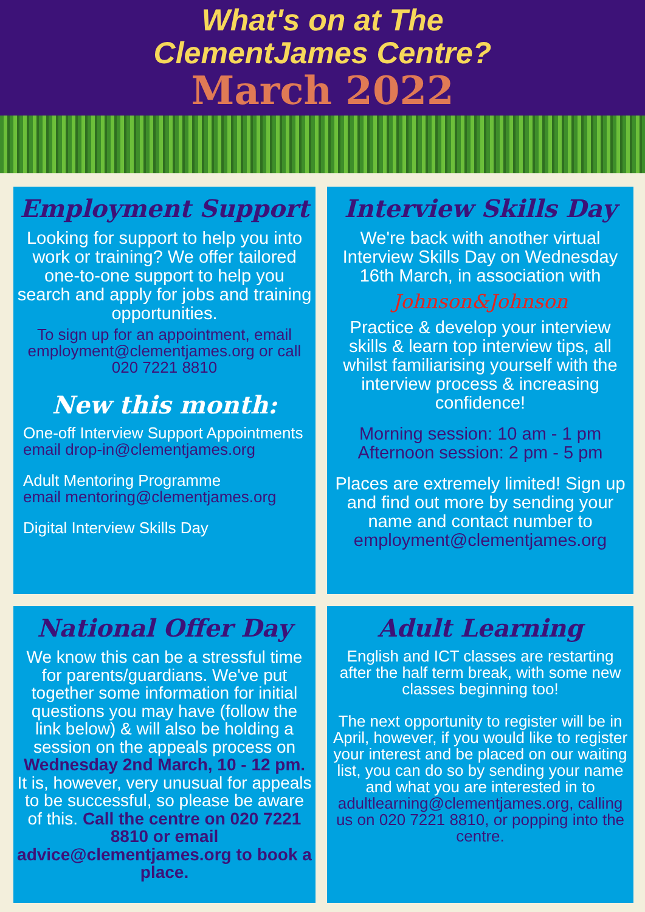What's on at The
ClementJames Centre?
March 2022
Employment Support
Looking for support to help you into work or training? We offer tailored one-to-one support to help you search and apply for jobs and training opportunities.
To sign up for an appointment, email employment@clementjames.org or call 020 7221 8810
New this month:
One-off Interview Support Appointments
email drop-in@clementjames.org
Adult Mentoring Programme
email mentoring@clementjames.org
Digital Interview Skills Day
Interview Skills Day
We're back with another virtual Interview Skills Day on Wednesday 16th March, in association with
Johnson&Johnson
Practice & develop your interview skills & learn top interview tips, all whilst familiarising yourself with the interview process & increasing confidence!
Morning session: 10 am - 1 pm
Afternoon session: 2 pm - 5 pm
Places are extremely limited! Sign up and find out more by sending your name and contact number to employment@clementjames.org
National Offer Day
We know this can be a stressful time for parents/guardians. We've put together some information for initial questions you may have (follow the link below) & will also be holding a session on the appeals process on Wednesday 2nd March, 10 - 12 pm. It is, however, very unusual for appeals to be successful, so please be aware of this. Call the centre on 020 7221 8810 or email advice@clementjames.org to book a place.
Adult Learning
English and ICT classes are restarting after the half term break, with some new classes beginning too!
The next opportunity to register will be in April, however, if you would like to register your interest and be placed on our waiting list, you can do so by sending your name and what you are interested in to adultlearning@clementjames.org, calling us on 020 7221 8810, or popping into the centre.